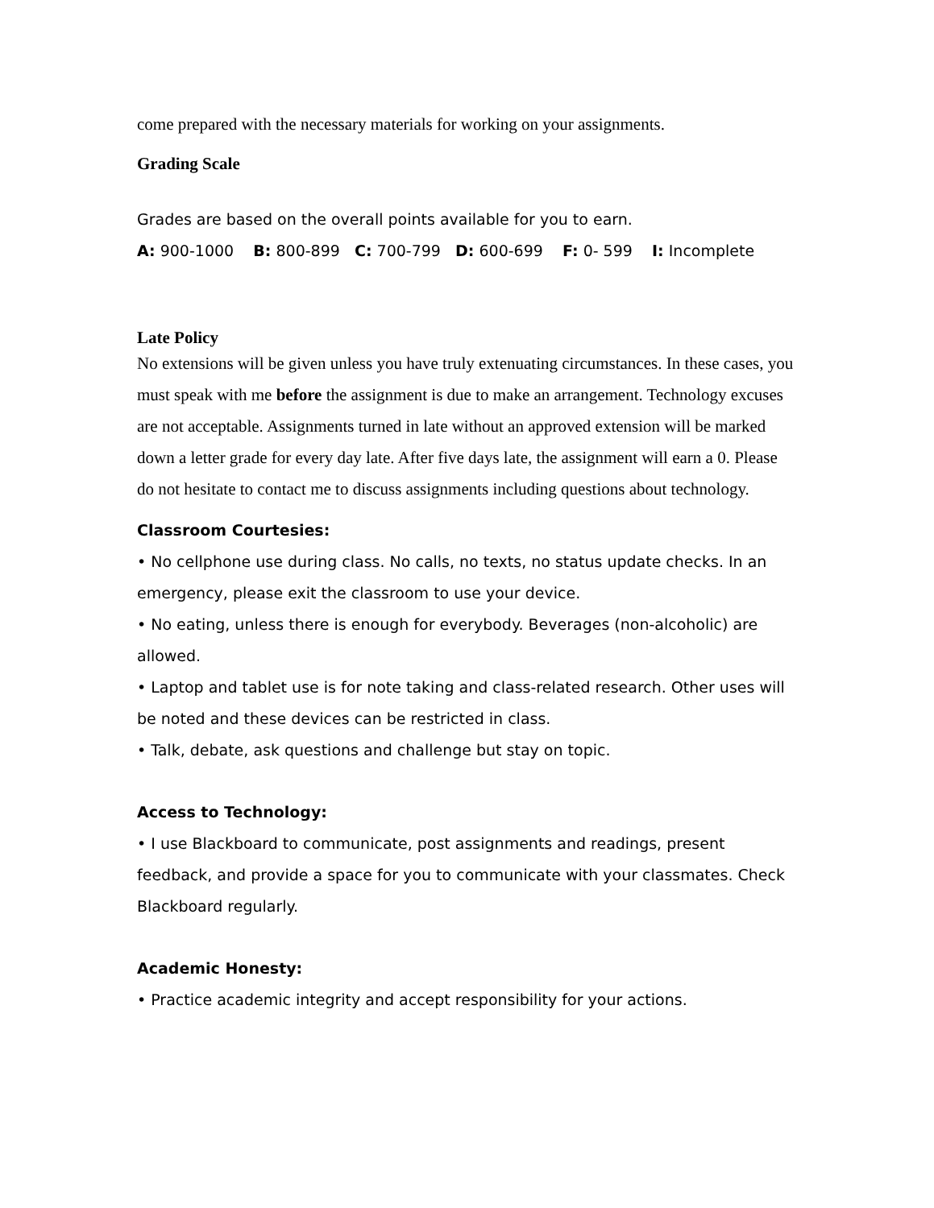come prepared with the necessary materials for working on your assignments.
Grading Scale
Grades are based on the overall points available for you to earn.
A: 900-1000 B: 800-899 C: 700-799 D: 600-699 F: 0- 599 I: Incomplete
Late Policy
No extensions will be given unless you have truly extenuating circumstances. In these cases, you must speak with me before the assignment is due to make an arrangement. Technology excuses are not acceptable. Assignments turned in late without an approved extension will be marked down a letter grade for every day late. After five days late, the assignment will earn a 0. Please do not hesitate to contact me to discuss assignments including questions about technology.
Classroom Courtesies:
• No cellphone use during class. No calls, no texts, no status update checks. In an emergency, please exit the classroom to use your device.
• No eating, unless there is enough for everybody. Beverages (non-alcoholic) are allowed.
• Laptop and tablet use is for note taking and class-related research. Other uses will be noted and these devices can be restricted in class.
• Talk, debate, ask questions and challenge but stay on topic.
Access to Technology:
• I use Blackboard to communicate, post assignments and readings, present feedback, and provide a space for you to communicate with your classmates. Check Blackboard regularly.
Academic Honesty:
• Practice academic integrity and accept responsibility for your actions.